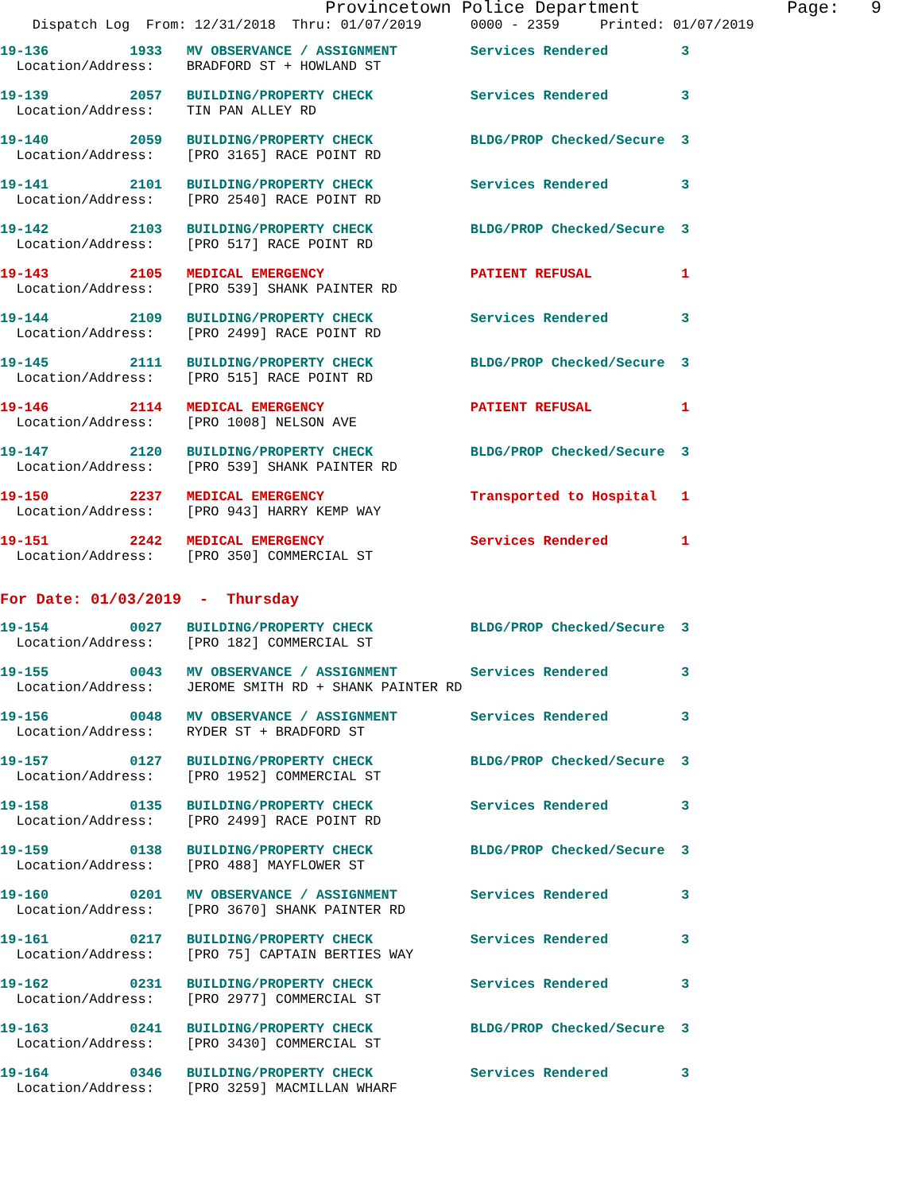Provincetown Police Department              Page:   9
    Dispatch Log  From: 12/31/2018  Thru: 01/07/2019      0000 - 2359     Printed: 01/07/2019
19-136          1933   MV OBSERVANCE / ASSIGNMENT         Services Rendered         3
  Location/Address:    BRADFORD ST + HOWLAND ST
19-139          2057   BUILDING/PROPERTY CHECK            Services Rendered         3
  Location/Address:    TIN PAN ALLEY RD
19-140          2059   BUILDING/PROPERTY CHECK            BLDG/PROP Checked/Secure  3
  Location/Address:    [PRO 3165] RACE POINT RD
19-141          2101   BUILDING/PROPERTY CHECK            Services Rendered         3
  Location/Address:    [PRO 2540] RACE POINT RD
19-142          2103   BUILDING/PROPERTY CHECK            BLDG/PROP Checked/Secure  3
  Location/Address:    [PRO 517] RACE POINT RD
19-143          2105   MEDICAL EMERGENCY                  PATIENT REFUSAL           1
  Location/Address:    [PRO 539] SHANK PAINTER RD
19-144          2109   BUILDING/PROPERTY CHECK            Services Rendered         3
  Location/Address:    [PRO 2499] RACE POINT RD
19-145          2111   BUILDING/PROPERTY CHECK            BLDG/PROP Checked/Secure  3
  Location/Address:    [PRO 515] RACE POINT RD
19-146          2114   MEDICAL EMERGENCY                  PATIENT REFUSAL           1
  Location/Address:    [PRO 1008] NELSON AVE
19-147          2120   BUILDING/PROPERTY CHECK            BLDG/PROP Checked/Secure  3
  Location/Address:    [PRO 539] SHANK PAINTER RD
19-150          2237   MEDICAL EMERGENCY                  Transported to Hospital   1
  Location/Address:    [PRO 943] HARRY KEMP WAY
19-151          2242   MEDICAL EMERGENCY                  Services Rendered         1
  Location/Address:    [PRO 350] COMMERCIAL ST
For Date: 01/03/2019  -  Thursday
19-154          0027   BUILDING/PROPERTY CHECK            BLDG/PROP Checked/Secure  3
  Location/Address:    [PRO 182] COMMERCIAL ST
19-155          0043   MV OBSERVANCE / ASSIGNMENT         Services Rendered         3
  Location/Address:    JEROME SMITH RD + SHANK PAINTER RD
19-156          0048   MV OBSERVANCE / ASSIGNMENT         Services Rendered         3
  Location/Address:    RYDER ST + BRADFORD ST
19-157          0127   BUILDING/PROPERTY CHECK            BLDG/PROP Checked/Secure  3
  Location/Address:    [PRO 1952] COMMERCIAL ST
19-158          0135   BUILDING/PROPERTY CHECK            Services Rendered         3
  Location/Address:    [PRO 2499] RACE POINT RD
19-159          0138   BUILDING/PROPERTY CHECK            BLDG/PROP Checked/Secure  3
  Location/Address:    [PRO 488] MAYFLOWER ST
19-160          0201   MV OBSERVANCE / ASSIGNMENT         Services Rendered         3
  Location/Address:    [PRO 3670] SHANK PAINTER RD
19-161          0217   BUILDING/PROPERTY CHECK            Services Rendered         3
  Location/Address:    [PRO 75] CAPTAIN BERTIES WAY
19-162          0231   BUILDING/PROPERTY CHECK            Services Rendered         3
  Location/Address:    [PRO 2977] COMMERCIAL ST
19-163          0241   BUILDING/PROPERTY CHECK            BLDG/PROP Checked/Secure  3
  Location/Address:    [PRO 3430] COMMERCIAL ST
19-164          0346   BUILDING/PROPERTY CHECK            Services Rendered         3
  Location/Address:    [PRO 3259] MACMILLAN WHARF